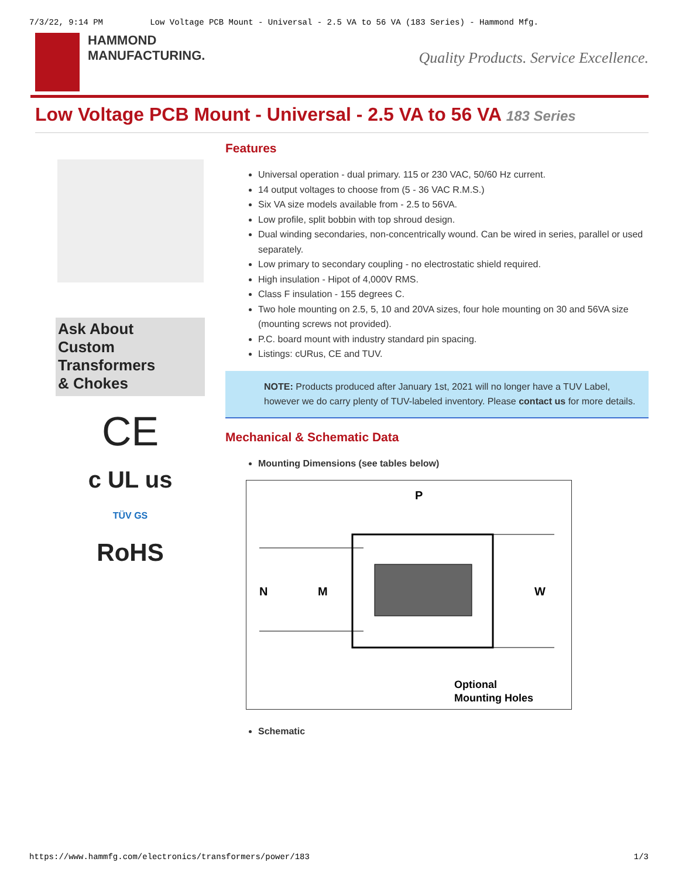7/3/22, 9:14 PM Low Voltage PCB Mount - Universal - 2.5 VA to 56 VA (183 Series) - Hammond Mfg.
HAMMOND
MANUFACTURING.
Quality Products. Service Excellence.
Low Voltage PCB Mount - Universal - 2.5 VA to 56 VA 183 Series
Ask About
Custom
Transformers
& Chokes
CE
c UL us
TÜV GS
RoHS
Features
Universal operation - dual primary. 115 or 230 VAC, 50/60 Hz current.
14 output voltages to choose from (5 - 36 VAC R.M.S.)
Six VA size models available from - 2.5 to 56VA.
Low profile, split bobbin with top shroud design.
Dual winding secondaries, non-concentrically wound. Can be wired in series, parallel or used separately.
Low primary to secondary coupling - no electrostatic shield required.
High insulation - Hipot of 4,000V RMS.
Class F insulation - 155 degrees C.
Two hole mounting on 2.5, 5, 10 and 20VA sizes, four hole mounting on 30 and 56VA size (mounting screws not provided).
P.C. board mount with industry standard pin spacing.
Listings: cURus, CE and TUV.
NOTE: Products produced after January 1st, 2021 will no longer have a TUV Label, however we do carry plenty of TUV-labeled inventory. Please contact us for more details.
Mechanical & Schematic Data
Mounting Dimensions (see tables below)
P
N
M
W
Optional
Mounting Holes
Schematic
https://www.hammfg.com/electronics/transformers/power/183 1/3